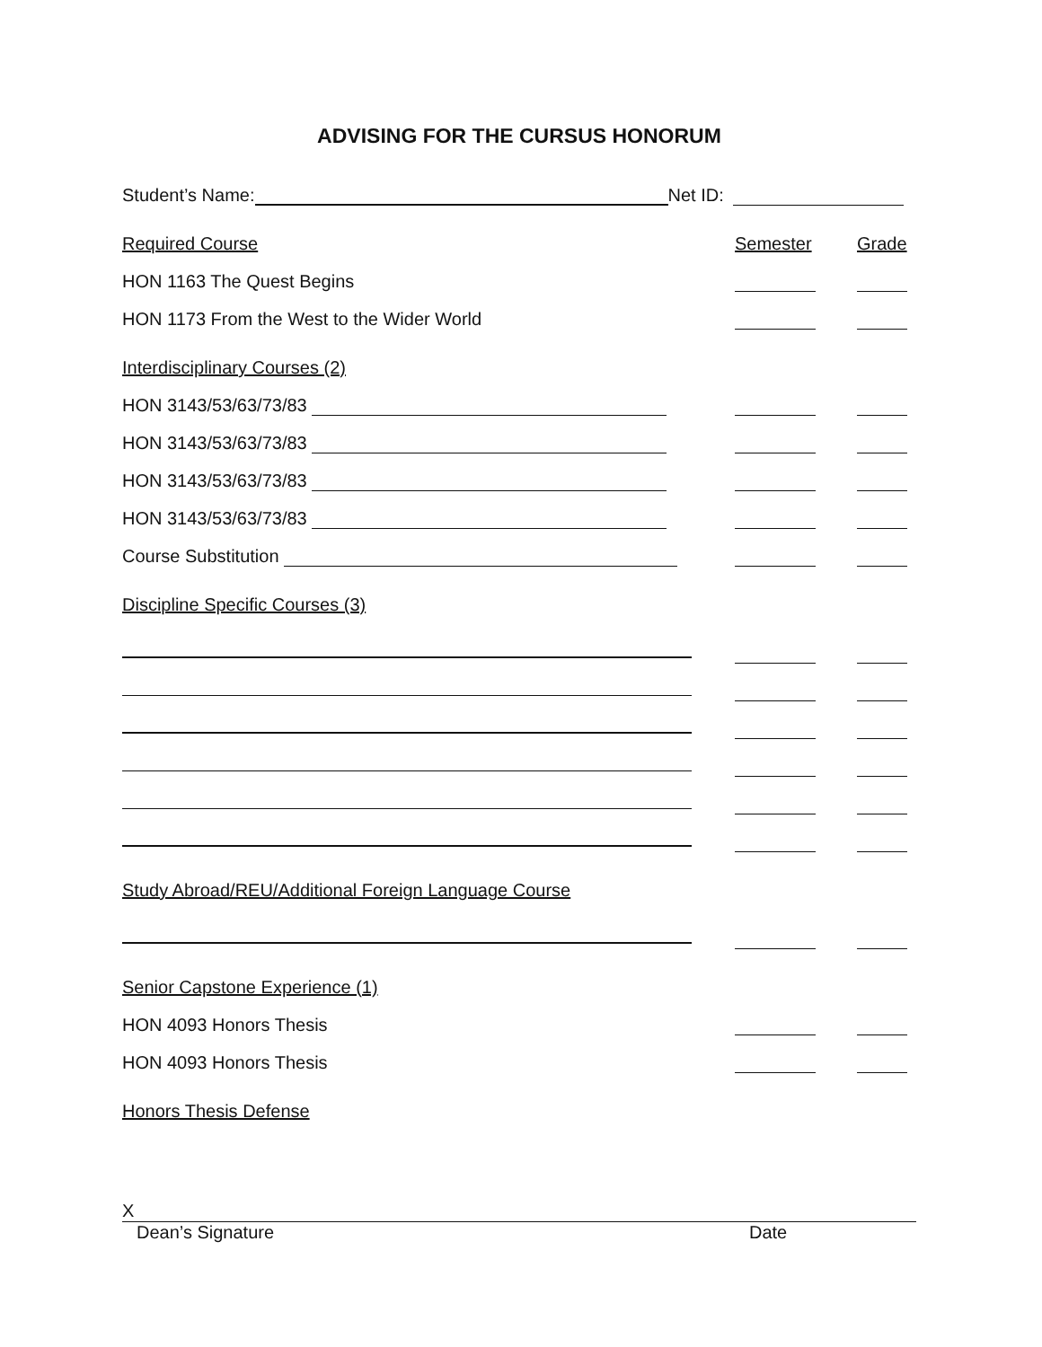ADVISING FOR THE CURSUS HONORUM
Student’s Name: Net ID:
Required Course
Semester
Grade
HON 1163 The Quest Begins
HON 1173 From the West to the Wider World
Interdisciplinary Courses (2)
HON 3143/53/63/73/83
HON 3143/53/63/73/83
HON 3143/53/63/73/83
HON 3143/53/63/73/83
Course Substitution
Discipline Specific Courses (3)
Study Abroad/REU/Additional Foreign Language Course
Senior Capstone Experience (1)
HON 4093 Honors Thesis
HON 4093 Honors Thesis
Honors Thesis Defense
X
Dean’s Signature Date